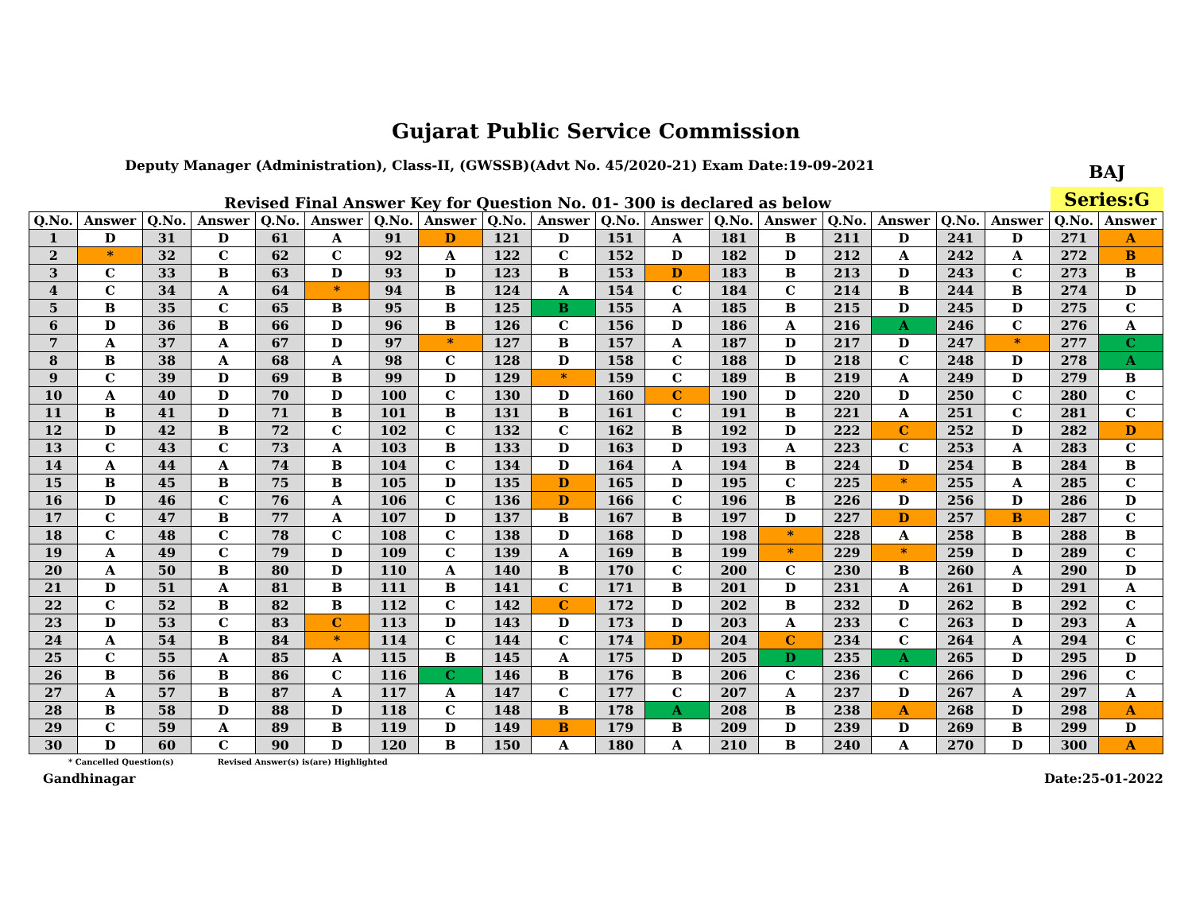Gujarat Public Service Commission
Deputy Manager (Administration), Class-II, (GWSSB)(Advt No. 45/2020-21) Exam Date:19-09-2021
Revised Final Answer Key for Question No. 01- 300 is declared as below
BAJ
Series:G
| Q.No. | Answer | Q.No. | Answer | Q.No. | Answer | Q.No. | Answer | Q.No. | Answer | Q.No. | Answer | Q.No. | Answer | Q.No. | Answer | Q.No. | Answer | Q.No. | Answer |
| --- | --- | --- | --- | --- | --- | --- | --- | --- | --- | --- | --- | --- | --- | --- | --- | --- | --- | --- | --- |
| 1 | D | 31 | D | 61 | A | 91 | D | 121 | D | 151 | A | 181 | B | 211 | D | 241 | D | 271 | A |
| 2 | * | 32 | C | 62 | C | 92 | A | 122 | C | 152 | D | 182 | D | 212 | A | 242 | A | 272 | B |
| 3 | C | 33 | B | 63 | D | 93 | D | 123 | B | 153 | D | 183 | B | 213 | D | 243 | C | 273 | B |
| 4 | C | 34 | A | 64 | * | 94 | B | 124 | A | 154 | C | 184 | C | 214 | B | 244 | B | 274 | D |
| 5 | B | 35 | C | 65 | B | 95 | B | 125 | B | 155 | A | 185 | B | 215 | D | 245 | D | 275 | C |
| 6 | D | 36 | B | 66 | D | 96 | B | 126 | C | 156 | D | 186 | A | 216 | A | 246 | C | 276 | A |
| 7 | A | 37 | A | 67 | D | 97 | * | 127 | B | 157 | A | 187 | D | 217 | D | 247 | * | 277 | C |
| 8 | B | 38 | A | 68 | A | 98 | C | 128 | D | 158 | C | 188 | D | 218 | C | 248 | D | 278 | A |
| 9 | C | 39 | D | 69 | B | 99 | D | 129 | * | 159 | C | 189 | B | 219 | A | 249 | D | 279 | B |
| 10 | A | 40 | D | 70 | D | 100 | C | 130 | D | 160 | C | 190 | D | 220 | D | 250 | C | 280 | C |
| 11 | B | 41 | D | 71 | B | 101 | B | 131 | B | 161 | C | 191 | B | 221 | A | 251 | C | 281 | C |
| 12 | D | 42 | B | 72 | C | 102 | C | 132 | C | 162 | B | 192 | D | 222 | C | 252 | D | 282 | D |
| 13 | C | 43 | C | 73 | A | 103 | B | 133 | D | 163 | D | 193 | A | 223 | C | 253 | A | 283 | C |
| 14 | A | 44 | A | 74 | B | 104 | C | 134 | D | 164 | A | 194 | B | 224 | D | 254 | B | 284 | B |
| 15 | B | 45 | B | 75 | B | 105 | D | 135 | D | 165 | D | 195 | C | 225 | * | 255 | A | 285 | C |
| 16 | D | 46 | C | 76 | A | 106 | C | 136 | D | 166 | C | 196 | B | 226 | D | 256 | D | 286 | D |
| 17 | C | 47 | B | 77 | A | 107 | D | 137 | B | 167 | B | 197 | D | 227 | D | 257 | B | 287 | C |
| 18 | C | 48 | C | 78 | C | 108 | C | 138 | D | 168 | D | 198 | * | 228 | A | 258 | B | 288 | B |
| 19 | A | 49 | C | 79 | D | 109 | C | 139 | A | 169 | B | 199 | * | 229 | * | 259 | D | 289 | C |
| 20 | A | 50 | B | 80 | D | 110 | A | 140 | B | 170 | C | 200 | C | 230 | B | 260 | A | 290 | D |
| 21 | D | 51 | A | 81 | B | 111 | B | 141 | C | 171 | B | 201 | D | 231 | A | 261 | D | 291 | A |
| 22 | C | 52 | B | 82 | B | 112 | C | 142 | C | 172 | D | 202 | B | 232 | D | 262 | B | 292 | C |
| 23 | D | 53 | C | 83 | C | 113 | D | 143 | D | 173 | D | 203 | A | 233 | C | 263 | D | 293 | A |
| 24 | A | 54 | B | 84 | * | 114 | C | 144 | C | 174 | D | 204 | C | 234 | C | 264 | A | 294 | C |
| 25 | C | 55 | A | 85 | A | 115 | B | 145 | A | 175 | D | 205 | D | 235 | A | 265 | D | 295 | D |
| 26 | B | 56 | B | 86 | C | 116 | C | 146 | B | 176 | B | 206 | C | 236 | C | 266 | D | 296 | C |
| 27 | A | 57 | B | 87 | A | 117 | A | 147 | C | 177 | C | 207 | A | 237 | D | 267 | A | 297 | A |
| 28 | B | 58 | D | 88 | D | 118 | C | 148 | B | 178 | A | 208 | B | 238 | A | 268 | D | 298 | A |
| 29 | C | 59 | A | 89 | B | 119 | D | 149 | B | 179 | B | 209 | D | 239 | D | 269 | B | 299 | D |
| 30 | D | 60 | C | 90 | D | 120 | B | 150 | A | 180 | A | 210 | B | 240 | A | 270 | D | 300 | A |
* Cancelled Question(s) Revised Answer(s) is(are) Highlighted
Gandhinagar Date:25-01-2022